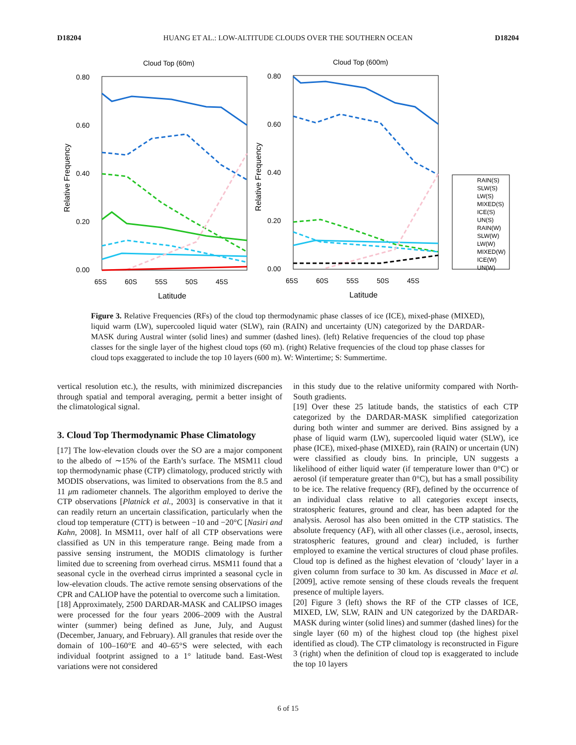D18204 HUANG ET AL.: LOW-ALTITUDE CLOUDS OVER THE SOUTHERN OCEAN D18204
Cloud Top (60m)
0.80
0.60
0.40
0.20
0.00
65S
60S
55S
50S
45S
Latitude
Relative Frequency
Cloud Top (600m)
0.80
0.60
0.40
0.20
0.00
65S
60S
55S
50S
45S
Latitude
Relative Frequency
RAIN(S)
SLW(S)
LW(S)
MIXED(S)
ICE(S)
UN(S)
RAIN(W)
SLW(W)
LW(W)
MIXED(W)
ICE(W)
UN(W)
Figure 3. Relative Frequencies (RFs) of the cloud top thermodynamic phase classes of ice (ICE), mixed-phase (MIXED), liquid warm (LW), supercooled liquid water (SLW), rain (RAIN) and uncertainty (UN) categorized by the DARDAR-MASK during Austral winter (solid lines) and summer (dashed lines). (left) Relative frequencies of the cloud top phase classes for the single layer of the highest cloud tops (60 m). (right) Relative frequencies of the cloud top phase classes for cloud tops exaggerated to include the top 10 layers (600 m). W: Wintertime; S: Summertime.
vertical resolution etc.), the results, with minimized discrepancies through spatial and temporal averaging, permit a better insight of the climatological signal.
3. Cloud Top Thermodynamic Phase Climatology
[17] The low-elevation clouds over the SO are a major component to the albedo of ∼15% of the Earth’s surface. The MSM11 cloud top thermodynamic phase (CTP) climatology, produced strictly with MODIS observations, was limited to observations from the 8.5 and 11 μm radiometer channels. The algorithm employed to derive the CTP observations [Platnick et al., 2003] is conservative in that it can readily return an uncertain classification, particularly when the cloud top temperature (CTT) is between −10 and −20°C [Nasiri and Kahn, 2008]. In MSM11, over half of all CTP observations were classified as UN in this temperature range. Being made from a passive sensing instrument, the MODIS climatology is further limited due to screening from overhead cirrus. MSM11 found that a seasonal cycle in the overhead cirrus imprinted a seasonal cycle in low-elevation clouds. The active remote sensing observations of the CPR and CALIOP have the potential to overcome such a limitation.
[18] Approximately, 2500 DARDAR-MASK and CALIPSO images were processed for the four years 2006–2009 with the Austral winter (summer) being defined as June, July, and August (December, January, and February). All granules that reside over the domain of 100–160°E and 40–65°S were selected, with each individual footprint assigned to a 1° latitude band. East-West variations were not considered
in this study due to the relative uniformity compared with North-South gradients.
[19] Over these 25 latitude bands, the statistics of each CTP categorized by the DARDAR-MASK simplified categorization during both winter and summer are derived. Bins assigned by a phase of liquid warm (LW), supercooled liquid water (SLW), ice phase (ICE), mixed-phase (MIXED), rain (RAIN) or uncertain (UN) were classified as cloudy bins. In principle, UN suggests a likelihood of either liquid water (if temperature lower than 0°C) or aerosol (if temperature greater than 0°C), but has a small possibility to be ice. The relative frequency (RF), defined by the occurrence of an individual class relative to all categories except insects, stratospheric features, ground and clear, has been adapted for the analysis. Aerosol has also been omitted in the CTP statistics. The absolute frequency (AF), with all other classes (i.e., aerosol, insects, stratospheric features, ground and clear) included, is further employed to examine the vertical structures of cloud phase profiles. Cloud top is defined as the highest elevation of ‘cloudy’ layer in a given column from surface to 30 km. As discussed in Mace et al. [2009], active remote sensing of these clouds reveals the frequent presence of multiple layers.
[20] Figure 3 (left) shows the RF of the CTP classes of ICE, MIXED, LW, SLW, RAIN and UN categorized by the DARDAR-MASK during winter (solid lines) and summer (dashed lines) for the single layer (60 m) of the highest cloud top (the highest pixel identified as cloud). The CTP climatology is reconstructed in Figure 3 (right) when the definition of cloud top is exaggerated to include the top 10 layers
6 of 15